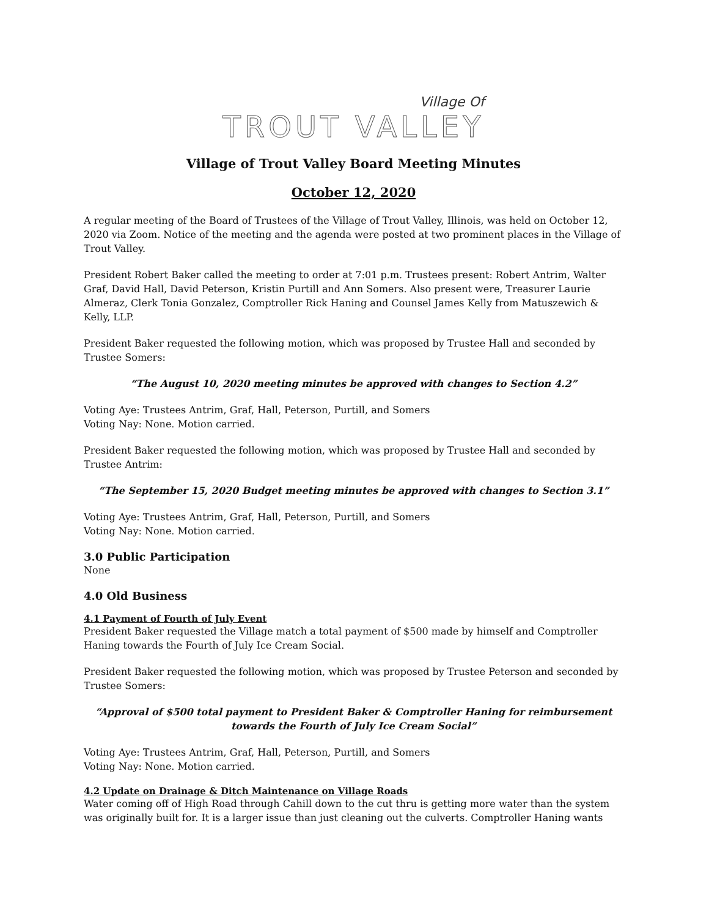Village Of
TROUT VALLEY
Village of Trout Valley Board Meeting Minutes
October 12, 2020
A regular meeting of the Board of Trustees of the Village of Trout Valley, Illinois, was held on October 12, 2020 via Zoom. Notice of the meeting and the agenda were posted at two prominent places in the Village of Trout Valley.
President Robert Baker called the meeting to order at 7:01 p.m. Trustees present: Robert Antrim, Walter Graf, David Hall, David Peterson, Kristin Purtill and Ann Somers. Also present were, Treasurer Laurie Almeraz, Clerk Tonia Gonzalez, Comptroller Rick Haning and Counsel James Kelly from Matuszewich & Kelly, LLP.
President Baker requested the following motion, which was proposed by Trustee Hall and seconded by Trustee Somers:
“The August 10, 2020 meeting minutes be approved with changes to Section 4.2”
Voting Aye: Trustees Antrim, Graf, Hall, Peterson, Purtill, and Somers
Voting Nay: None. Motion carried.
President Baker requested the following motion, which was proposed by Trustee Hall and seconded by Trustee Antrim:
“The September 15, 2020 Budget meeting minutes be approved with changes to Section 3.1”
Voting Aye: Trustees Antrim, Graf, Hall, Peterson, Purtill, and Somers
Voting Nay: None. Motion carried.
3.0 Public Participation
None
4.0 Old Business
4.1 Payment of Fourth of July Event
President Baker requested the Village match a total payment of $500 made by himself and Comptroller Haning towards the Fourth of July Ice Cream Social.
President Baker requested the following motion, which was proposed by Trustee Peterson and seconded by Trustee Somers:
“Approval of $500 total payment to President Baker & Comptroller Haning for reimbursement towards the Fourth of July Ice Cream Social”
Voting Aye: Trustees Antrim, Graf, Hall, Peterson, Purtill, and Somers
Voting Nay: None. Motion carried.
4.2 Update on Drainage & Ditch Maintenance on Village Roads
Water coming off of High Road through Cahill down to the cut thru is getting more water than the system was originally built for. It is a larger issue than just cleaning out the culverts. Comptroller Haning wants